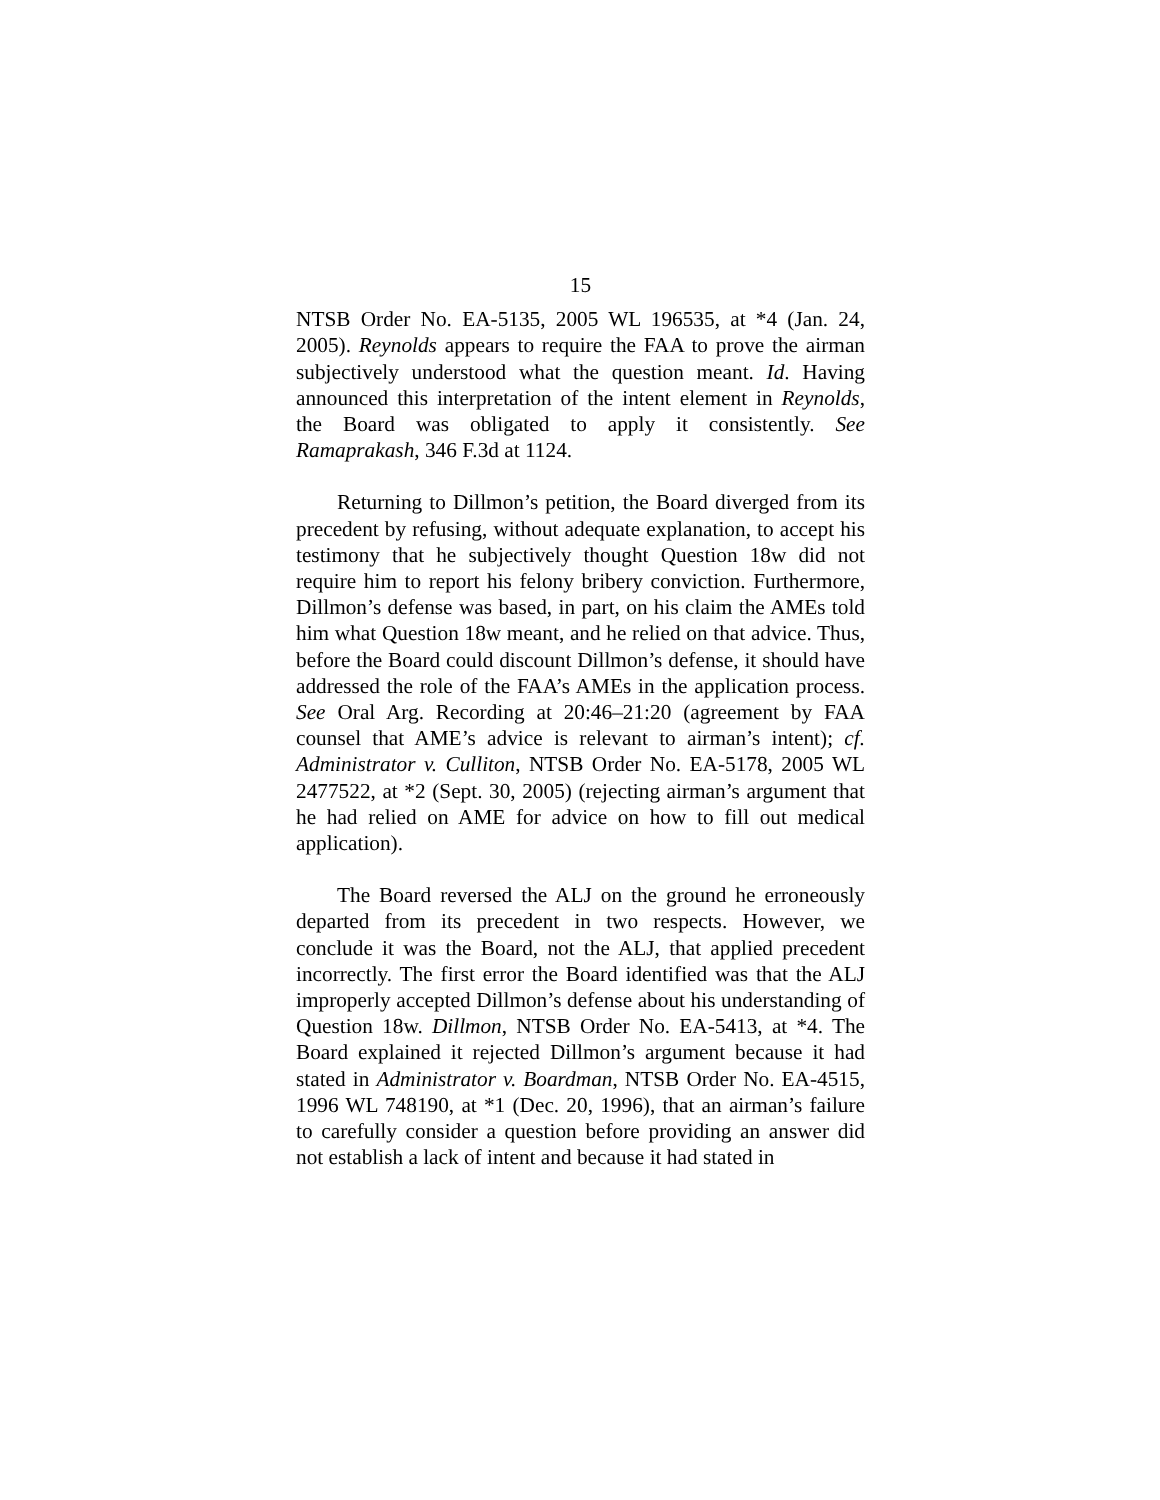15
NTSB Order No. EA-5135, 2005 WL 196535, at *4 (Jan. 24, 2005). Reynolds appears to require the FAA to prove the airman subjectively understood what the question meant. Id. Having announced this interpretation of the intent element in Reynolds, the Board was obligated to apply it consistently. See Ramaprakash, 346 F.3d at 1124.
Returning to Dillmon’s petition, the Board diverged from its precedent by refusing, without adequate explanation, to accept his testimony that he subjectively thought Question 18w did not require him to report his felony bribery conviction. Furthermore, Dillmon’s defense was based, in part, on his claim the AMEs told him what Question 18w meant, and he relied on that advice. Thus, before the Board could discount Dillmon’s defense, it should have addressed the role of the FAA’s AMEs in the application process. See Oral Arg. Recording at 20:46–21:20 (agreement by FAA counsel that AME’s advice is relevant to airman’s intent); cf. Administrator v. Culliton, NTSB Order No. EA-5178, 2005 WL 2477522, at *2 (Sept. 30, 2005) (rejecting airman’s argument that he had relied on AME for advice on how to fill out medical application).
The Board reversed the ALJ on the ground he erroneously departed from its precedent in two respects. However, we conclude it was the Board, not the ALJ, that applied precedent incorrectly. The first error the Board identified was that the ALJ improperly accepted Dillmon’s defense about his understanding of Question 18w. Dillmon, NTSB Order No. EA-5413, at *4. The Board explained it rejected Dillmon’s argument because it had stated in Administrator v. Boardman, NTSB Order No. EA-4515, 1996 WL 748190, at *1 (Dec. 20, 1996), that an airman’s failure to carefully consider a question before providing an answer did not establish a lack of intent and because it had stated in